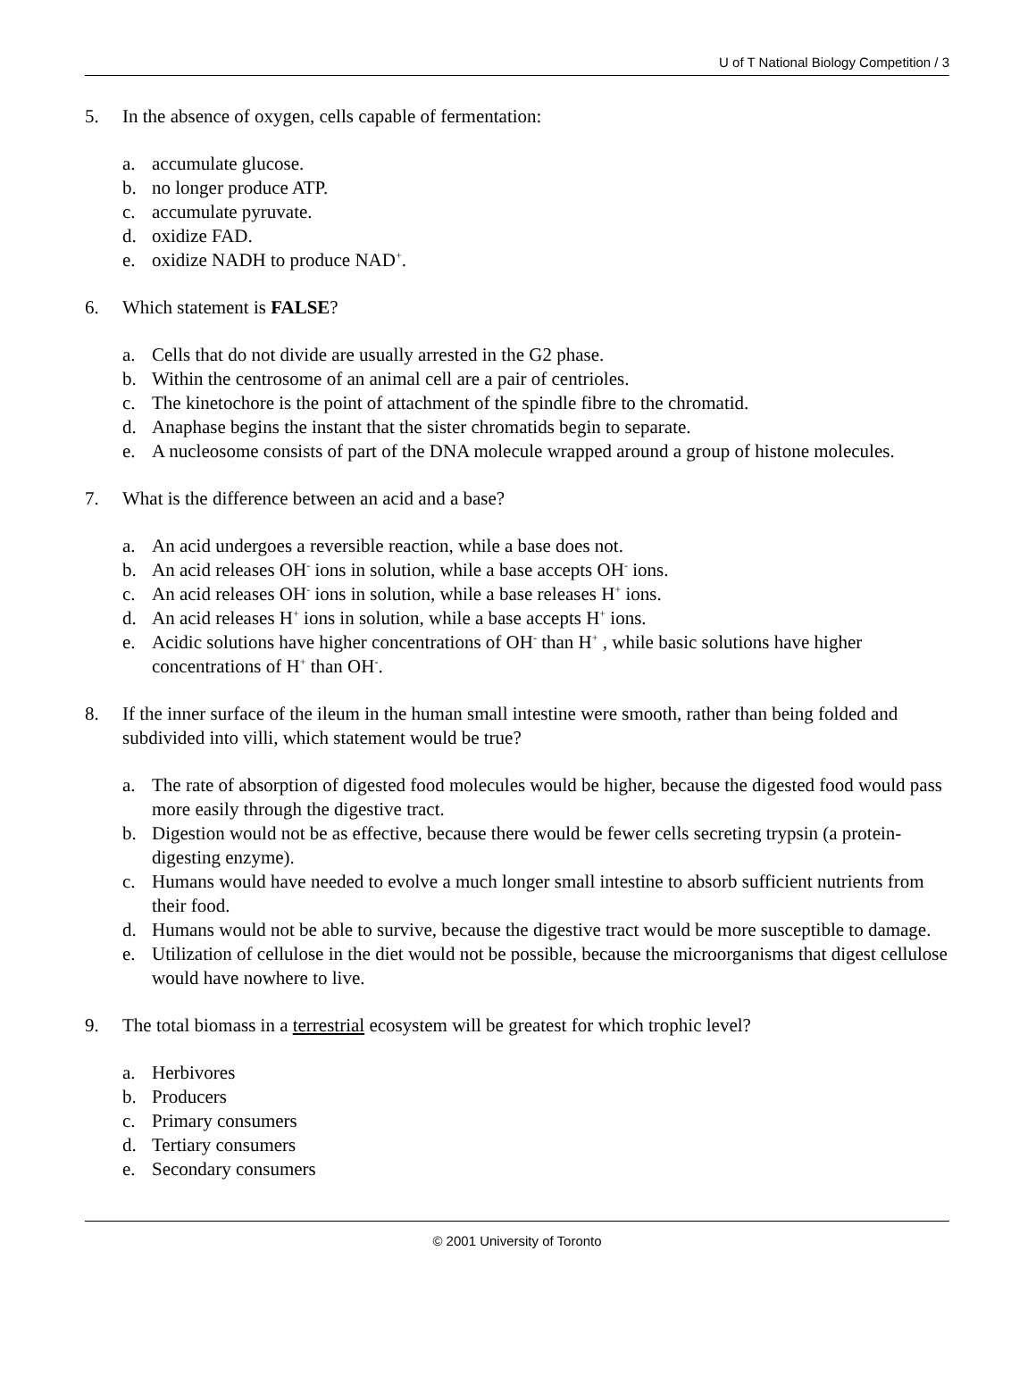U of T National Biology Competition / 3
5. In the absence of oxygen, cells capable of fermentation:
a. accumulate glucose.
b. no longer produce ATP.
c. accumulate pyruvate.
d. oxidize FAD.
e. oxidize NADH to produce NAD<sup>+</sup>.
6. Which statement is FALSE?
a. Cells that do not divide are usually arrested in the G2 phase.
b. Within the centrosome of an animal cell are a pair of centrioles.
c. The kinetochore is the point of attachment of the spindle fibre to the chromatid.
d. Anaphase begins the instant that the sister chromatids begin to separate.
e. A nucleosome consists of part of the DNA molecule wrapped around a group of histone molecules.
7. What is the difference between an acid and a base?
a. An acid undergoes a reversible reaction, while a base does not.
b. An acid releases OH<sup>-</sup> ions in solution, while a base accepts OH<sup>-</sup> ions.
c. An acid releases OH<sup>-</sup> ions in solution, while a base releases H<sup>+</sup> ions.
d. An acid releases H<sup>+</sup> ions in solution, while a base accepts H<sup>+</sup> ions.
e. Acidic solutions have higher concentrations of OH<sup>-</sup> than H<sup>+</sup> , while basic solutions have higher concentrations of H<sup>+</sup> than OH<sup>-</sup>.
8. If the inner surface of the ileum in the human small intestine were smooth, rather than being folded and subdivided into villi, which statement would be true?
a. The rate of absorption of digested food molecules would be higher, because the digested food would pass more easily through the digestive tract.
b. Digestion would not be as effective, because there would be fewer cells secreting trypsin (a protein-digesting enzyme).
c. Humans would have needed to evolve a much longer small intestine to absorb sufficient nutrients from their food.
d. Humans would not be able to survive, because the digestive tract would be more susceptible to damage.
e. Utilization of cellulose in the diet would not be possible, because the microorganisms that digest cellulose would have nowhere to live.
9. The total biomass in a terrestrial ecosystem will be greatest for which trophic level?
a. Herbivores
b. Producers
c. Primary consumers
d. Tertiary consumers
e. Secondary consumers
© 2001 University of Toronto